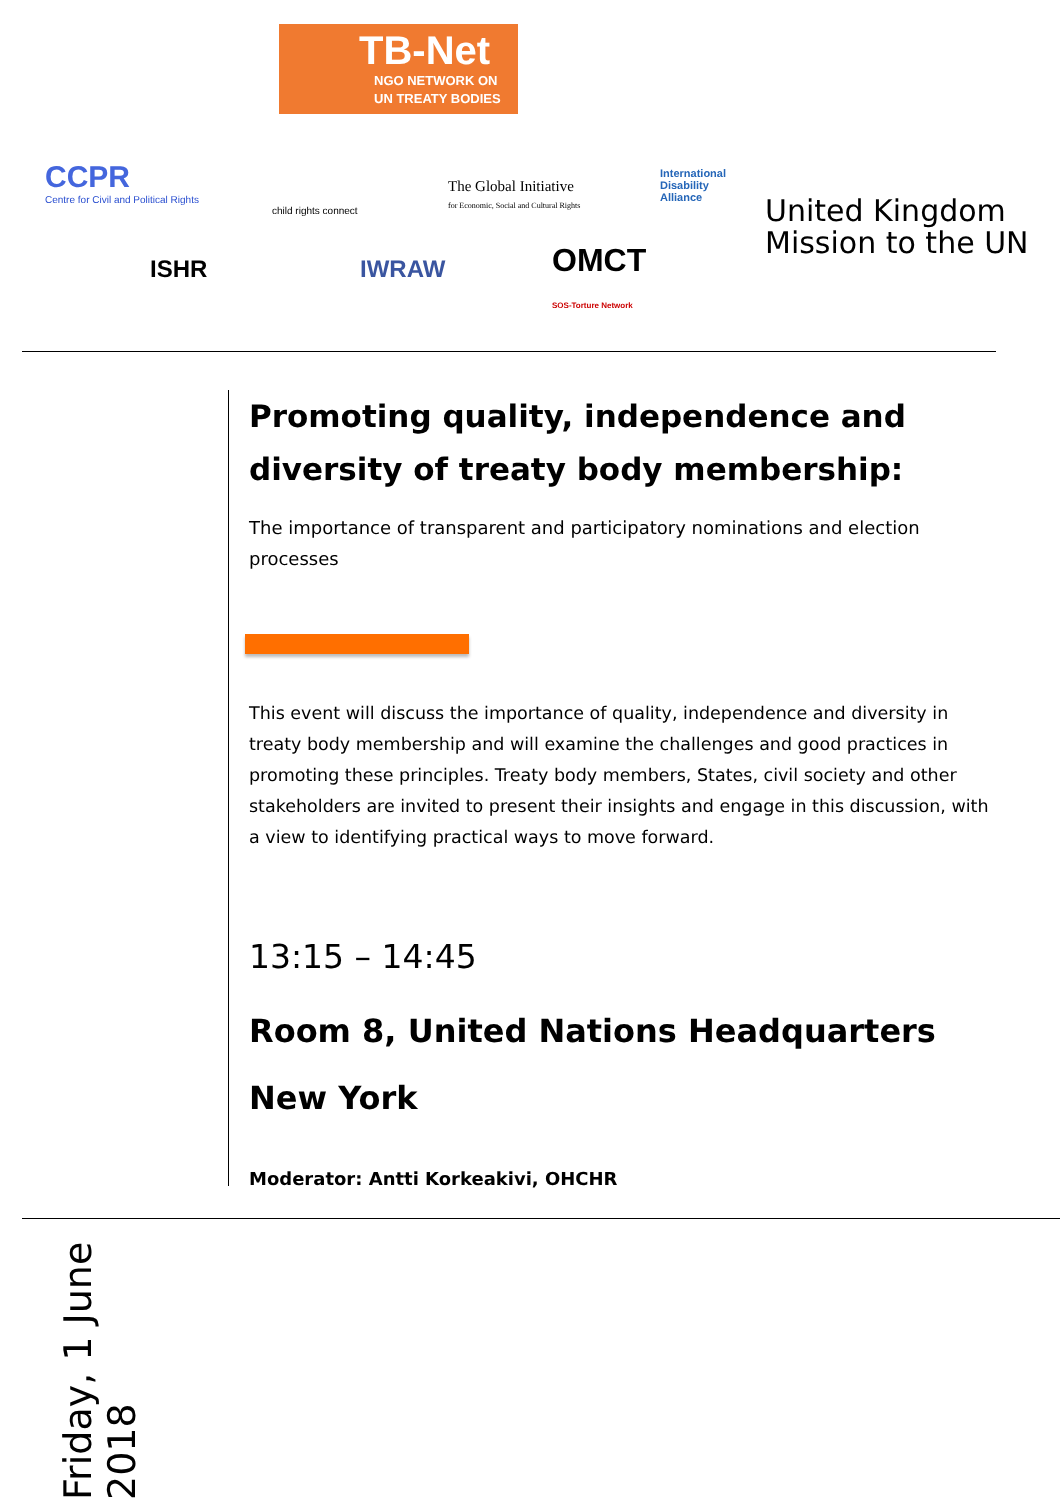TB-Net
NGO NETWORK ON
UN TREATY BODIES
CCPR
Centre for Civil and Political Rights
child rights connect
The Global Initiative
for Economic, Social and Cultural Rights
International
Disability
Alliance
ISHR IWRAW
OMCT
SOS-Torture Network
United Kingdom
Mission to the UN
Promoting quality, independence and diversity of treaty body membership:
The importance of transparent and participatory nominations and election processes
This event will discuss the importance of quality, independence and diversity in treaty body membership and will examine the challenges and good practices in promoting these principles. Treaty body members, States, civil society and other stakeholders are invited to present their insights and engage in this discussion, with a view to identifying practical ways to move forward.
13:15 – 14:45
Room 8, United Nations Headquarters
New York
Moderator: Antti Korkeakivi, OHCHR
Friday, 1 June 2018